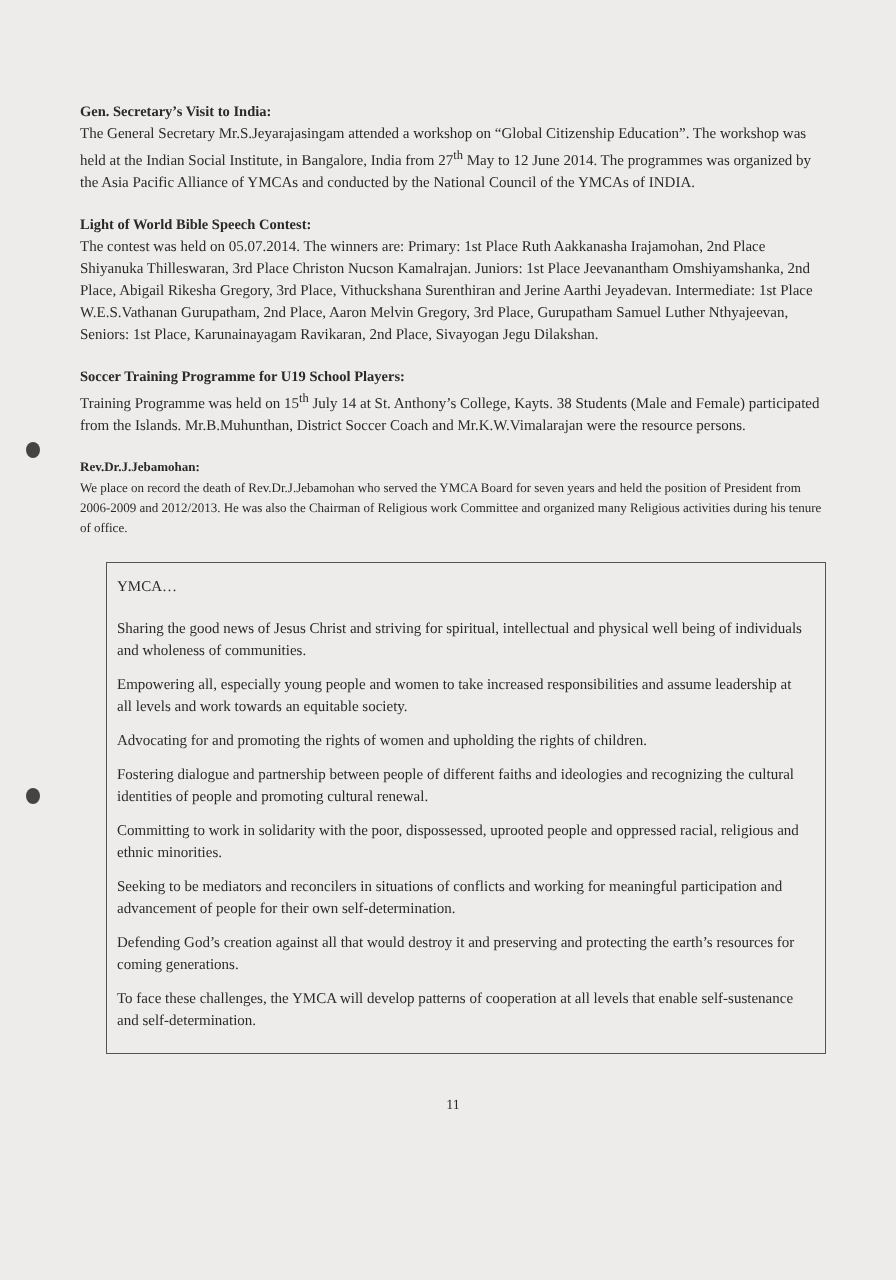Gen. Secretary’s Visit to India:
The General Secretary Mr.S.Jeyarajasingam attended a workshop on “Global Citizenship Education”. The workshop was held at the Indian Social Institute, in Bangalore, India from 27<sup>th</sup> May to 12 June 2014. The programmes was organized by the Asia Pacific Alliance of YMCAs and conducted by the National Council of the YMCAs of INDIA.
Light of World Bible Speech Contest:
The contest was held on 05.07.2014. The winners are: Primary: 1st Place Ruth Aakkanasha Irajamohan, 2nd Place Shiyanuka Thilleswaran, 3rd Place Christon Nucson Kamalrajan. Juniors: 1st Place Jeevanantham Omshiyamshanka, 2nd Place, Abigail Rikesha Gregory, 3rd Place, Vithuckshana Surenthiran and Jerine Aarthi Jeyadevan. Intermediate: 1st Place W.E.S.Vathanan Gurupatham, 2nd Place, Aaron Melvin Gregory, 3rd Place, Gurupatham Samuel Luther Nthyajeevan, Seniors: 1st Place, Karunainayagam Ravikaran, 2nd Place, Sivayogan Jegu Dilakshan.
Soccer Training Programme for U19 School Players:
Training Programme was held on 15<sup>th</sup> July 14 at St. Anthony’s College, Kayts. 38 Students (Male and Female) participated from the Islands. Mr.B.Muhunthan, District Soccer Coach and Mr.K.W.Vimalarajan were the resource persons.
Rev.Dr.J.Jebamohan:
We place on record the death of Rev.Dr.J.Jebamohan who served the YMCA Board for seven years and held the position of President from 2006-2009 and 2012/2013. He was also the Chairman of Religious work Committee and organized many Religious activities during his tenure of office.
YMCA…
Sharing the good news of Jesus Christ and striving for spiritual, intellectual and physical well being of individuals and wholeness of communities.
Empowering all, especially young people and women to take increased responsibilities and assume leadership at all levels and work towards an equitable society.
Advocating for and promoting the rights of women and upholding the rights of children.
Fostering dialogue and partnership between people of different faiths and ideologies and recognizing the cultural identities of people and promoting cultural renewal.
Committing to work in solidarity with the poor, dispossessed, uprooted people and oppressed racial, religious and ethnic minorities.
Seeking to be mediators and reconcilers in situations of conflicts and working for meaningful participation and advancement of people for their own self-determination.
Defending God’s creation against all that would destroy it and preserving and protecting the earth’s resources for coming generations.
To face these challenges, the YMCA will develop patterns of cooperation at all levels that enable self-sustenance and self-determination.
11